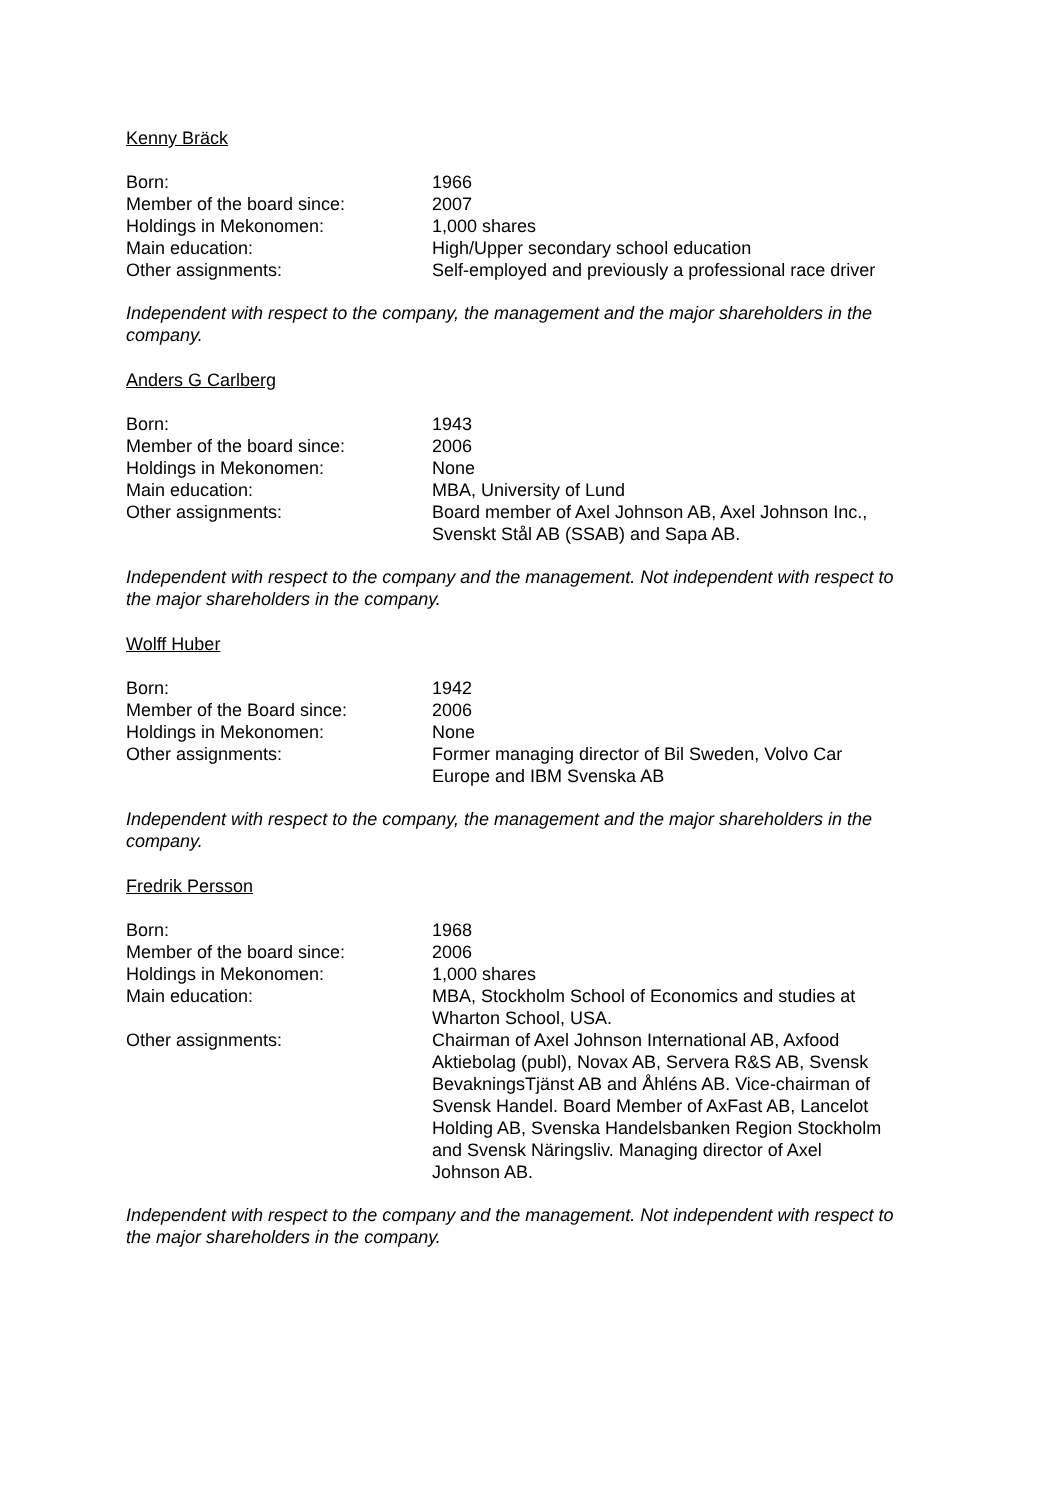Kenny Bräck
| Born: | 1966 |
| Member of the board since: | 2007 |
| Holdings in Mekonomen: | 1,000 shares |
| Main education: | High/Upper secondary school education |
| Other assignments: | Self-employed and previously a professional race driver |
Independent with respect to the company, the management and the major shareholders in the company.
Anders G Carlberg
| Born: | 1943 |
| Member of the board since: | 2006 |
| Holdings in Mekonomen: | None |
| Main education: | MBA, University of Lund |
| Other assignments: | Board member of Axel Johnson AB, Axel Johnson Inc., Svenskt Stål AB (SSAB) and Sapa AB. |
Independent with respect to the company and the management. Not independent with respect to the major shareholders in the company.
Wolff Huber
| Born: | 1942 |
| Member of the Board since: | 2006 |
| Holdings in Mekonomen: | None |
| Other assignments: | Former managing director of Bil Sweden, Volvo Car Europe and IBM Svenska AB |
Independent with respect to the company, the management and the major shareholders in the company.
Fredrik Persson
| Born: | 1968 |
| Member of the board since: | 2006 |
| Holdings in Mekonomen: | 1,000 shares |
| Main education: | MBA, Stockholm School of Economics and studies at Wharton School, USA. |
| Other assignments: | Chairman of Axel Johnson International AB, Axfood Aktiebolag (publ), Novax AB, Servera R&S AB, Svensk BevakningsTjänst AB and Åhléns AB. Vice-chairman of Svensk Handel. Board Member of AxFast AB, Lancelot Holding AB, Svenska Handelsbanken Region Stockholm and Svensk Näringsliv. Managing director of Axel Johnson AB. |
Independent with respect to the company and the management. Not independent with respect to the major shareholders in the company.